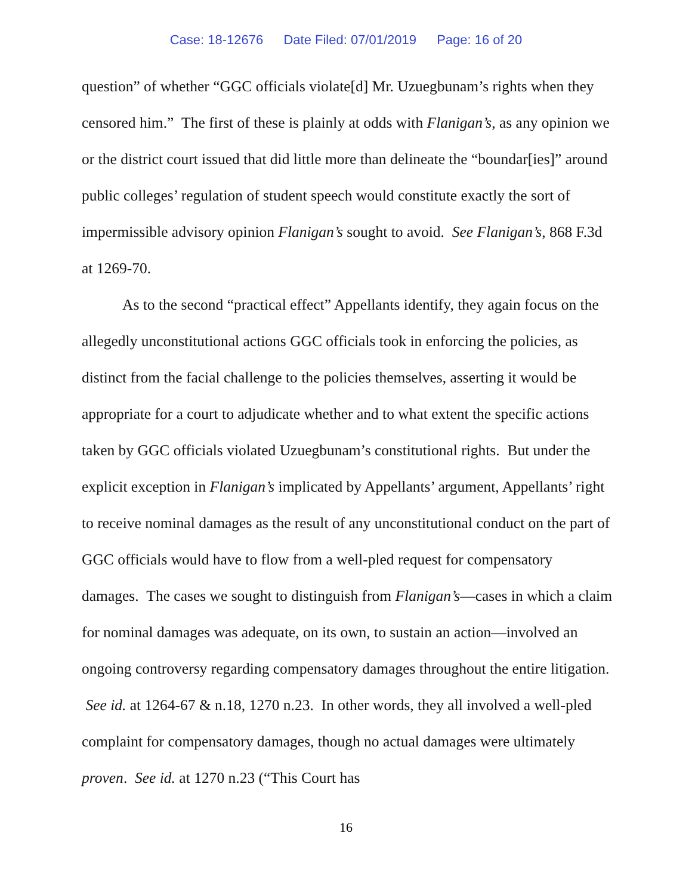Case: 18-12676 Date Filed: 07/01/2019 Page: 16 of 20
question” of whether “GGC officials violate[d] Mr. Uzuegbunam’s rights when they censored him.” The first of these is plainly at odds with Flanigan’s, as any opinion we or the district court issued that did little more than delineate the “boundar[ies]” around public colleges’ regulation of student speech would constitute exactly the sort of impermissible advisory opinion Flanigan’s sought to avoid. See Flanigan’s, 868 F.3d at 1269-70.
As to the second “practical effect” Appellants identify, they again focus on the allegedly unconstitutional actions GGC officials took in enforcing the policies, as distinct from the facial challenge to the policies themselves, asserting it would be appropriate for a court to adjudicate whether and to what extent the specific actions taken by GGC officials violated Uzuegbunam’s constitutional rights. But under the explicit exception in Flanigan’s implicated by Appellants’ argument, Appellants’ right to receive nominal damages as the result of any unconstitutional conduct on the part of GGC officials would have to flow from a well-pled request for compensatory damages. The cases we sought to distinguish from Flanigan’s—cases in which a claim for nominal damages was adequate, on its own, to sustain an action—involved an ongoing controversy regarding compensatory damages throughout the entire litigation. See id. at 1264-67 & n.18, 1270 n.23. In other words, they all involved a well-pled complaint for compensatory damages, though no actual damages were ultimately proven. See id. at 1270 n.23 (“This Court has
16